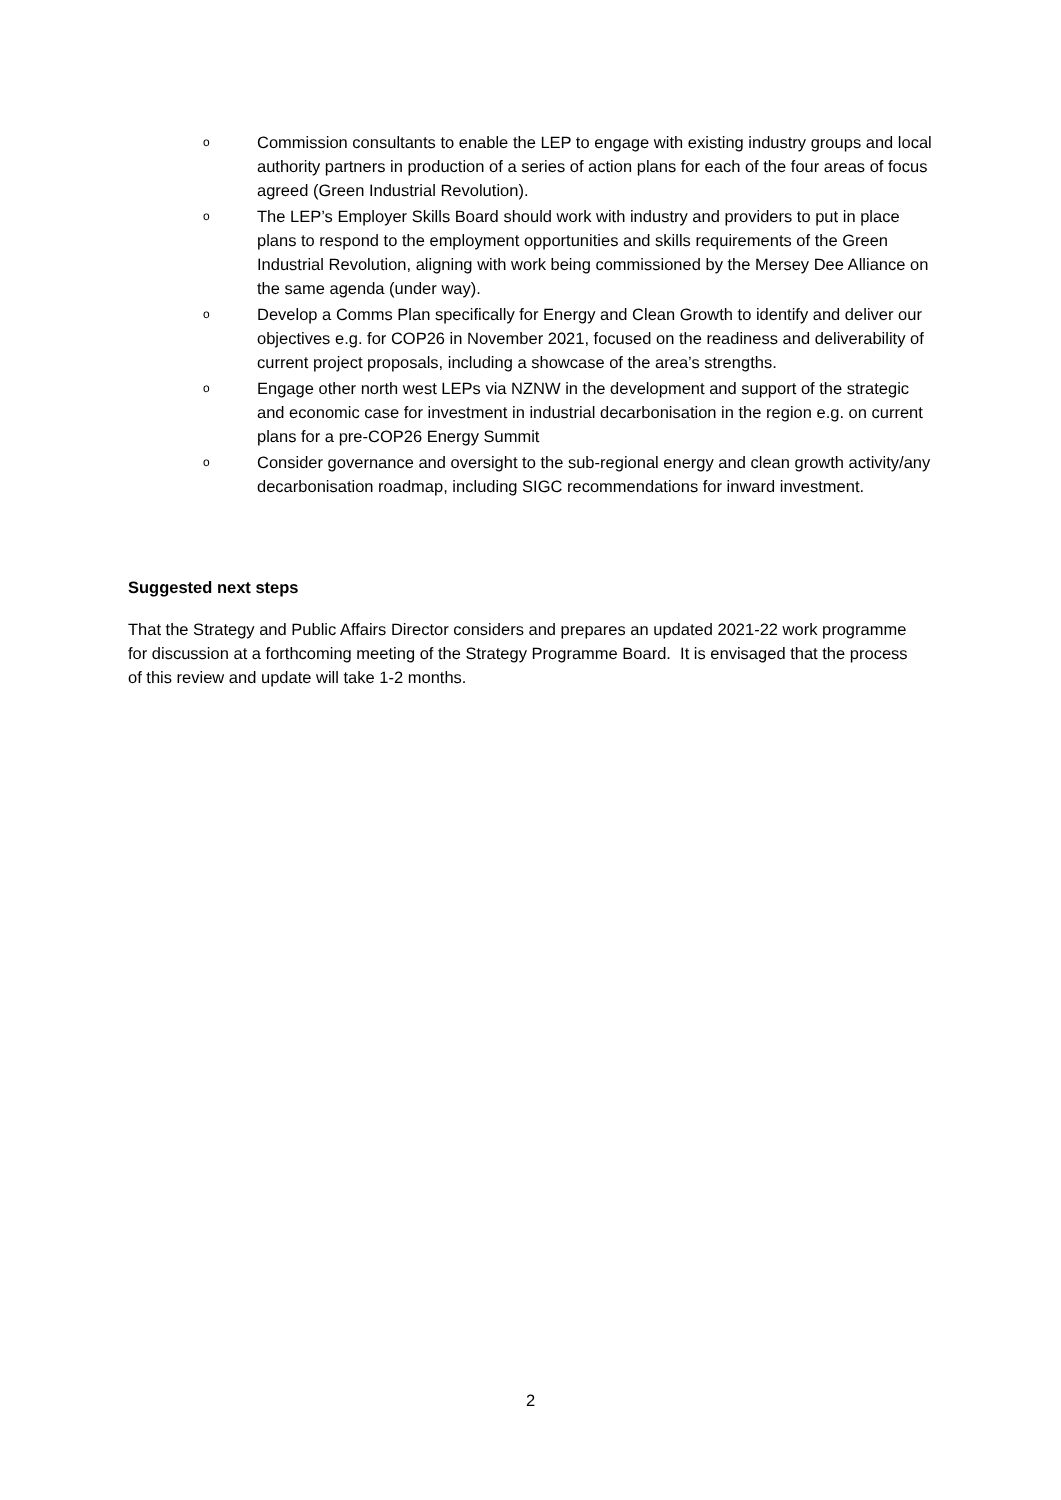o Commission consultants to enable the LEP to engage with existing industry groups and local authority partners in production of a series of action plans for each of the four areas of focus agreed (Green Industrial Revolution).
o The LEP’s Employer Skills Board should work with industry and providers to put in place plans to respond to the employment opportunities and skills requirements of the Green Industrial Revolution, aligning with work being commissioned by the Mersey Dee Alliance on the same agenda (under way).
o Develop a Comms Plan specifically for Energy and Clean Growth to identify and deliver our objectives e.g. for COP26 in November 2021, focused on the readiness and deliverability of current project proposals, including a showcase of the area’s strengths.
o Engage other north west LEPs via NZNW in the development and support of the strategic and economic case for investment in industrial decarbonisation in the region e.g. on current plans for a pre-COP26 Energy Summit
o Consider governance and oversight to the sub-regional energy and clean growth activity/any decarbonisation roadmap, including SIGC recommendations for inward investment.
Suggested next steps
That the Strategy and Public Affairs Director considers and prepares an updated 2021-22 work programme for discussion at a forthcoming meeting of the Strategy Programme Board. It is envisaged that the process of this review and update will take 1-2 months.
2